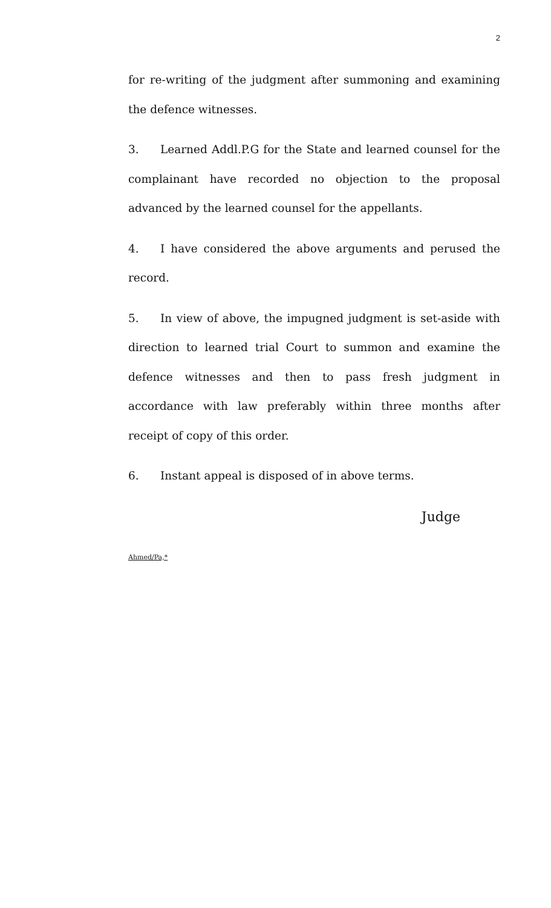2
for re-writing of the judgment after summoning and examining the defence witnesses.
3. Learned Addl.P.G for the State and learned counsel for the complainant have recorded no objection to the proposal advanced by the learned counsel for the appellants.
4. I have considered the above arguments and perused the record.
5. In view of above, the impugned judgment is set-aside with direction to learned trial Court to summon and examine the defence witnesses and then to pass fresh judgment in accordance with law preferably within three months after receipt of copy of this order.
6. Instant appeal is disposed of in above terms.
Judge
Ahmed/Pa,*